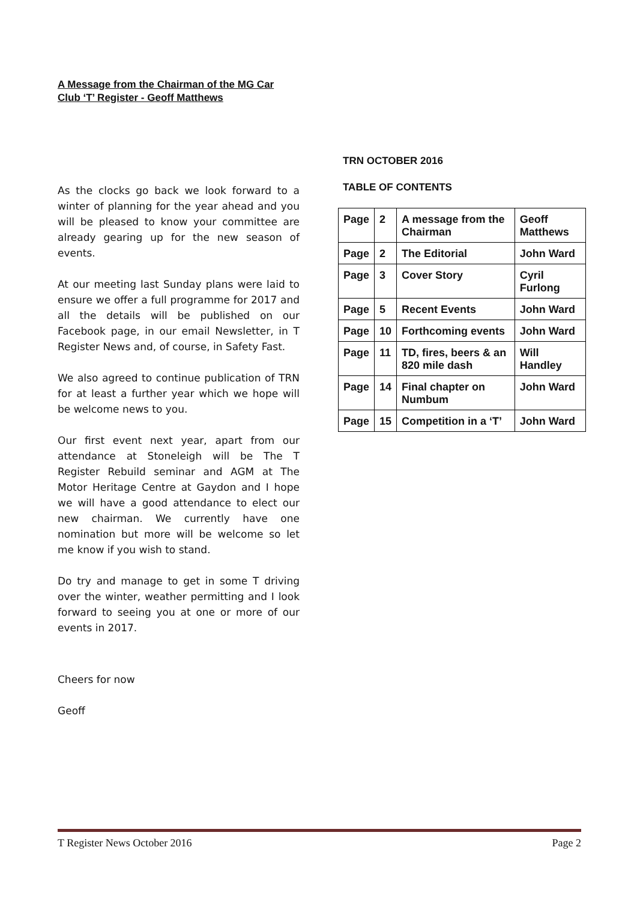A Message from the Chairman of the MG Car Club ‘T’ Register - Geoff Matthews
As the clocks go back we look forward to a winter of planning for the year ahead and you will be pleased to know your committee are already gearing up for the new season of events.
At our meeting last Sunday plans were laid to ensure we offer a full programme for 2017 and all the details will be published on our Facebook page, in our email Newsletter, in T Register News and, of course, in Safety Fast.
We also agreed to continue publication of TRN for at least a further year which we hope will be welcome news to you.
Our first event next year, apart from our attendance at Stoneleigh will be The T Register Rebuild seminar and AGM at The Motor Heritage Centre at Gaydon and I hope we will have a good attendance to elect our new chairman. We currently have one nomination but more will be welcome so let me know if you wish to stand.
Do try and manage to get in some T driving over the winter, weather permitting and I look forward to seeing you at one or more of our events in 2017.
Cheers for now
Geoff
TRN OCTOBER 2016
TABLE OF CONTENTS
| Page | 2 | A message from the Chairman | Geoff Matthews |
| Page | 2 | The Editorial | John Ward |
| Page | 3 | Cover Story | Cyril Furlong |
| Page | 5 | Recent Events | John Ward |
| Page | 10 | Forthcoming events | John Ward |
| Page | 11 | TD, fires, beers & an 820 mile dash | Will Handley |
| Page | 14 | Final chapter on Numbum | John Ward |
| Page | 15 | Competition in a ‘T’ | John Ward |
T Register News October 2016 Page 2